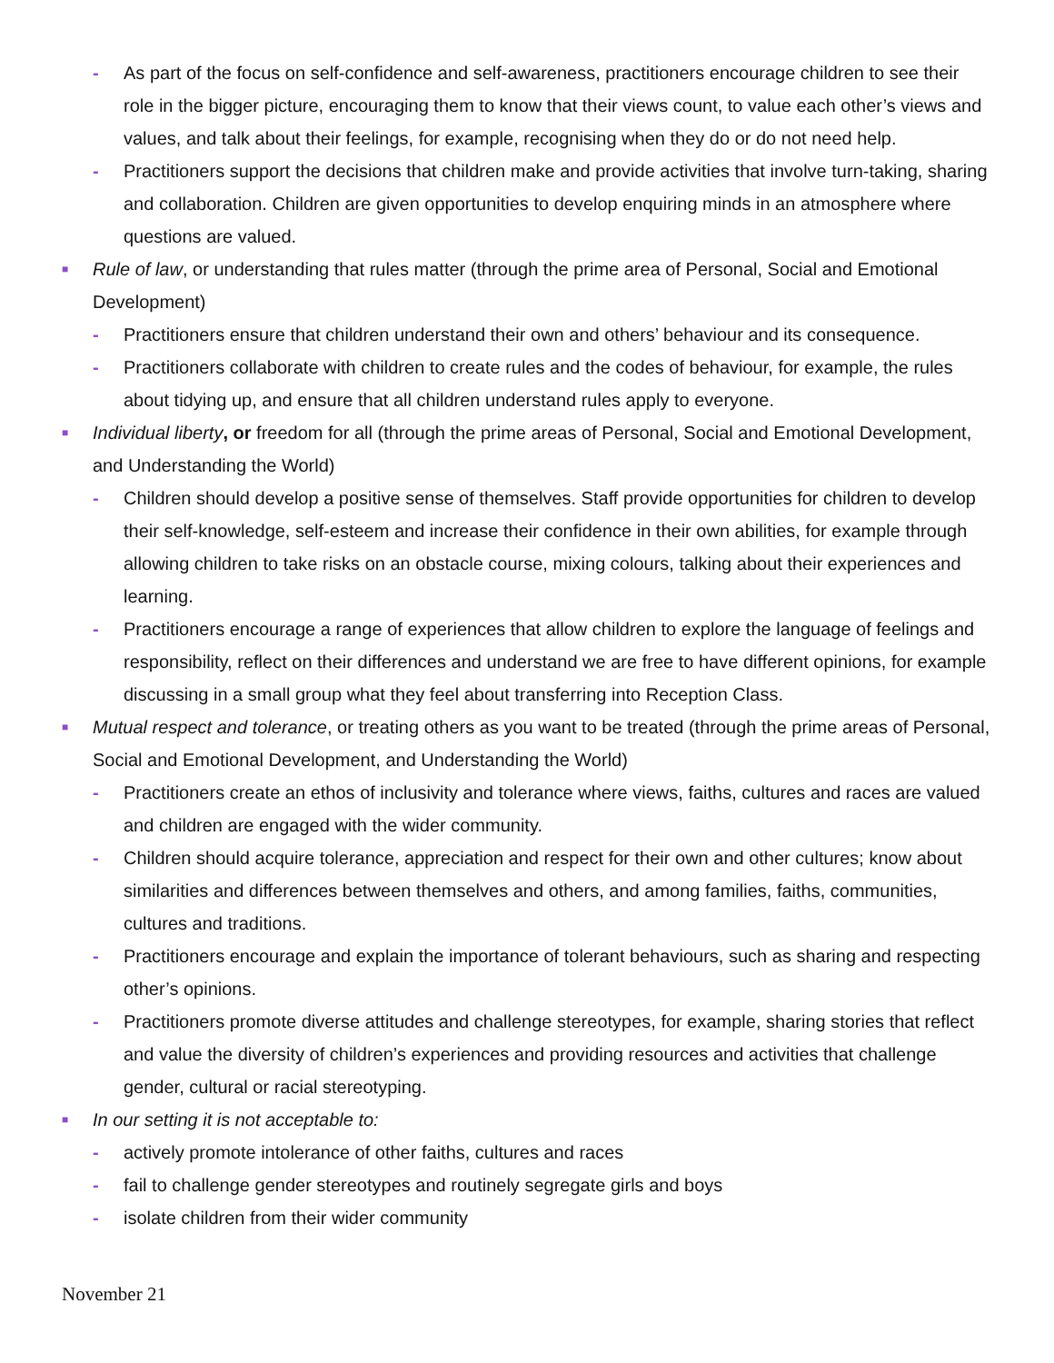- As part of the focus on self-confidence and self-awareness, practitioners encourage children to see their role in the bigger picture, encouraging them to know that their views count, to value each other’s views and values, and talk about their feelings, for example, recognising when they do or do not need help.
- Practitioners support the decisions that children make and provide activities that involve turn-taking, sharing and collaboration. Children are given opportunities to develop enquiring minds in an atmosphere where questions are valued.
■ Rule of law, or understanding that rules matter (through the prime area of Personal, Social and Emotional Development)
- Practitioners ensure that children understand their own and others’ behaviour and its consequence.
- Practitioners collaborate with children to create rules and the codes of behaviour, for example, the rules about tidying up, and ensure that all children understand rules apply to everyone.
■ Individual liberty, or freedom for all (through the prime areas of Personal, Social and Emotional Development, and Understanding the World)
- Children should develop a positive sense of themselves. Staff provide opportunities for children to develop their self-knowledge, self-esteem and increase their confidence in their own abilities, for example through allowing children to take risks on an obstacle course, mixing colours, talking about their experiences and learning.
- Practitioners encourage a range of experiences that allow children to explore the language of feelings and responsibility, reflect on their differences and understand we are free to have different opinions, for example discussing in a small group what they feel about transferring into Reception Class.
■ Mutual respect and tolerance, or treating others as you want to be treated (through the prime areas of Personal, Social and Emotional Development, and Understanding the World)
- Practitioners create an ethos of inclusivity and tolerance where views, faiths, cultures and races are valued and children are engaged with the wider community.
- Children should acquire tolerance, appreciation and respect for their own and other cultures; know about similarities and differences between themselves and others, and among families, faiths, communities, cultures and traditions.
- Practitioners encourage and explain the importance of tolerant behaviours, such as sharing and respecting other’s opinions.
- Practitioners promote diverse attitudes and challenge stereotypes, for example, sharing stories that reflect and value the diversity of children’s experiences and providing resources and activities that challenge gender, cultural or racial stereotyping.
■ In our setting it is not acceptable to:
- actively promote intolerance of other faiths, cultures and races
- fail to challenge gender stereotypes and routinely segregate girls and boys
- isolate children from their wider community
November 21